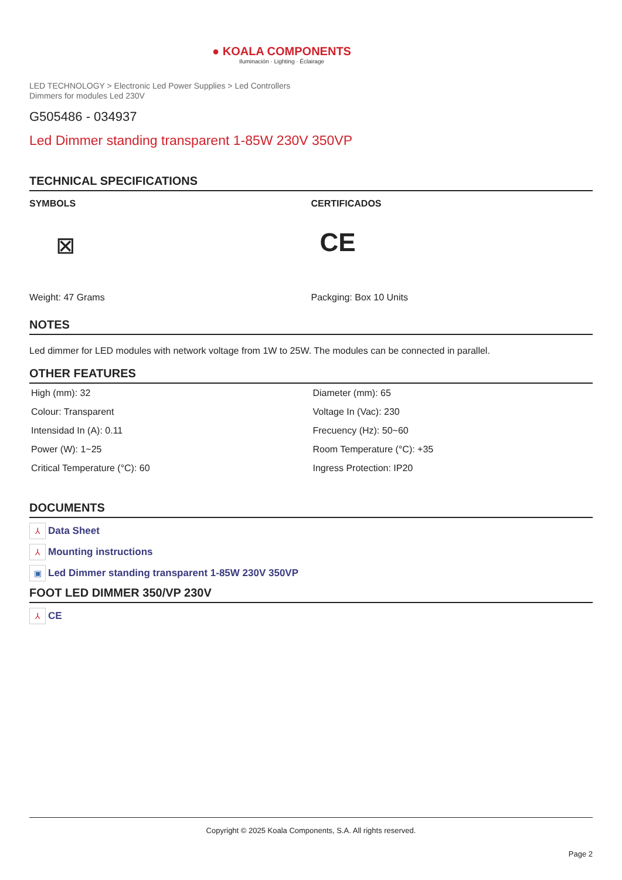● KOALA COMPONENTS
Iluminación · Lighting · Éclairage
LED TECHNOLOGY > Electronic Led Power Supplies > Led Controllers
Dimmers for modules Led 230V
G505486 - 034937
Led Dimmer standing transparent 1-85W 230V 350VP
TECHNICAL SPECIFICATIONS
SYMBOLS
⊠
Weight: 47 Grams
CERTIFICADOS
CE
Packging: Box 10 Units
NOTES
Led dimmer for LED modules with network voltage from 1W to 25W. The modules can be connected in parallel.
OTHER FEATURES
| High (mm): 32 | Diameter (mm): 65 |
| Colour: Transparent | Voltage In (Vac): 230 |
| Intensidad In (A): 0.11 | Frecuency (Hz): 50~60 |
| Power (W): 1~25 | Room Temperature (°C): +35 |
| Critical Temperature (°C): 60 | Ingress Protection: IP20 |
DOCUMENTS
⅄ Data Sheet
⅄ Mounting instructions
▣ Led Dimmer standing transparent 1-85W 230V 350VP
FOOT LED DIMMER 350/VP 230V
⅄ CE
Copyright © 2025 Koala Components, S.A. All rights reserved.
Page 2